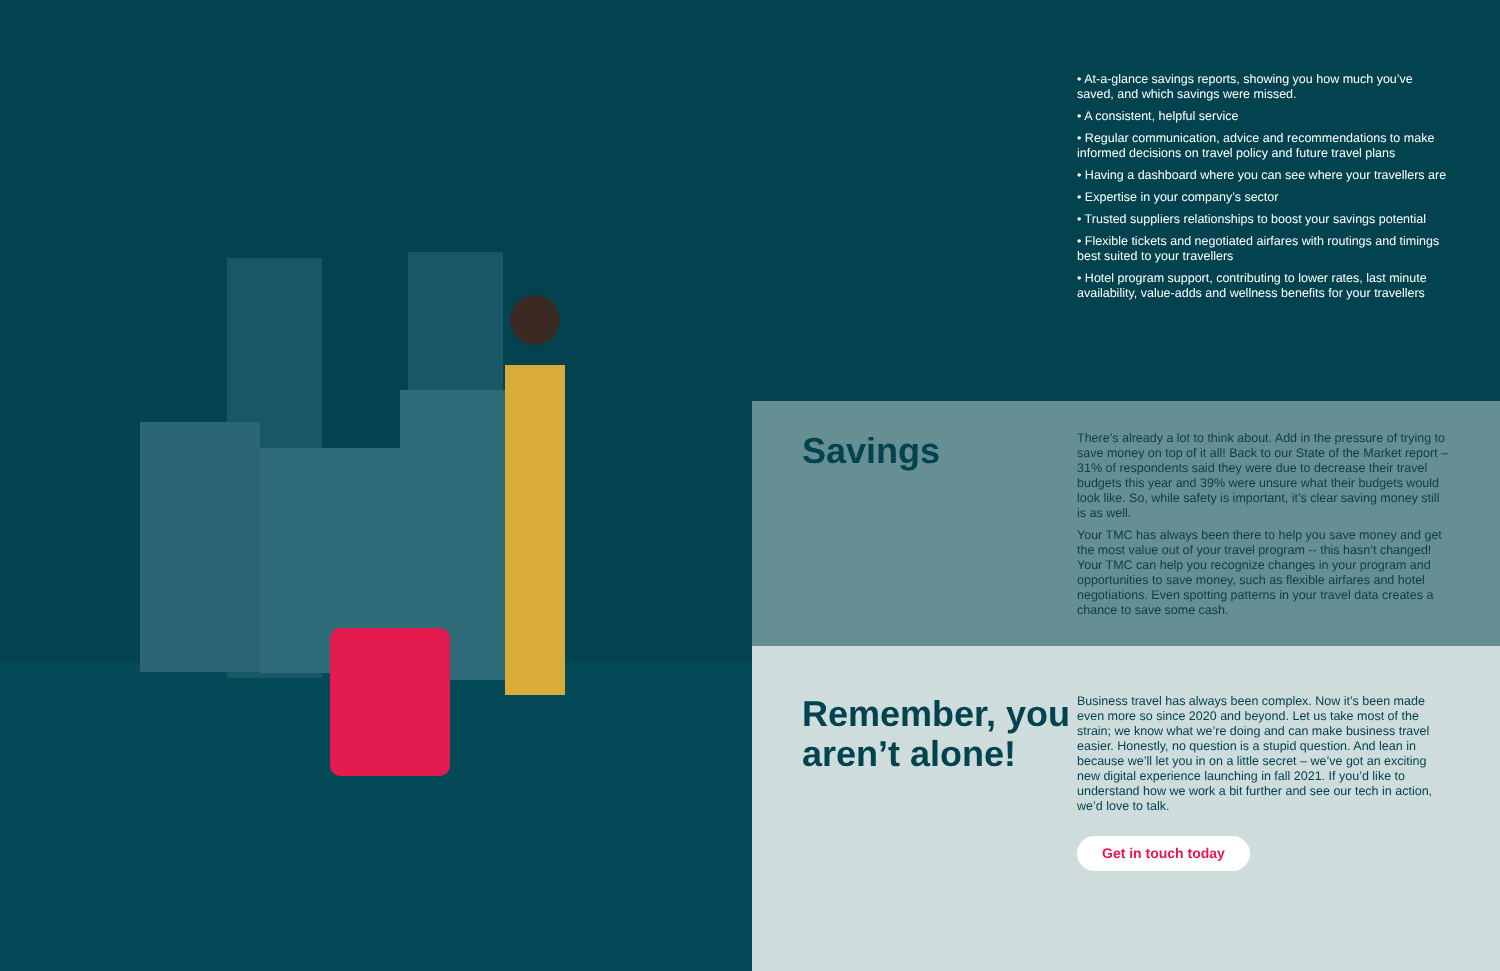• At-a-glance savings reports, showing you how much you’ve saved, and which savings were missed.
• A consistent, helpful service
• Regular communication, advice and recommendations to make informed decisions on travel policy and future travel plans
• Having a dashboard where you can see where your travellers are
• Expertise in your company’s sector
• Trusted suppliers relationships to boost your savings potential
• Flexible tickets and negotiated airfares with routings and timings best suited to your travellers
• Hotel program support, contributing to lower rates, last minute availability, value-adds and wellness benefits for your travellers
Savings
There’s already a lot to think about. Add in the pressure of trying to save money on top of it all! Back to our State of the Market report – 31% of respondents said they were due to decrease their travel budgets this year and 39% were unsure what their budgets would look like. So, while safety is important, it’s clear saving money still is as well.
Your TMC has always been there to help you save money and get the most value out of your travel program -- this hasn’t changed! Your TMC can help you recognize changes in your program and opportunities to save money, such as flexible airfares and hotel negotiations. Even spotting patterns in your travel data creates a chance to save some cash.
Remember, you aren’t alone!
Business travel has always been complex. Now it’s been made even more so since 2020 and beyond. Let us take most of the strain; we know what we’re doing and can make business travel easier. Honestly, no question is a stupid question. And lean in because we’ll let you in on a little secret – we’ve got an exciting new digital experience launching in fall 2021. If you’d like to understand how we work a bit further and see our tech in action, we’d love to talk.
Get in touch today